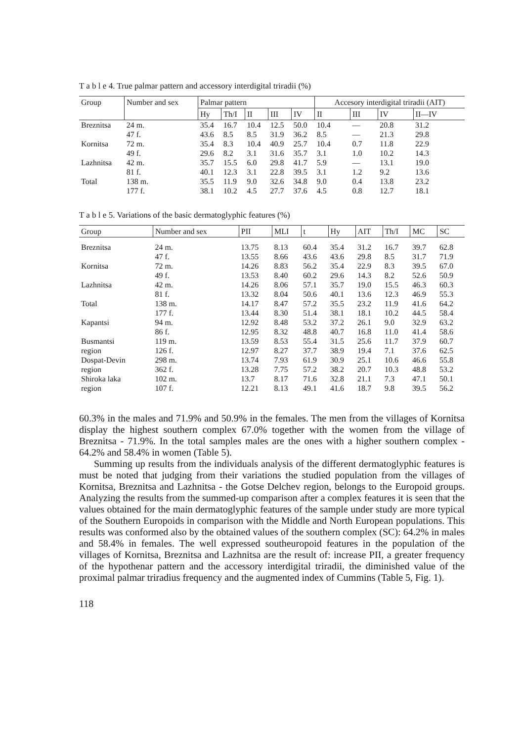T a b l e 4. True palmar pattern and accessory interdigital triradii (%)
| Group | Number and sex | Palmar pattern | | | | | Accesory interdigital triradii (AIT) | | | |
| --- | --- | --- | --- | --- | --- | --- | --- | --- | --- | --- |
| | | Hy | Th/I | II | III | IV | II | III | IV | II—IV |
| Breznitsa | 24 m. | 35.4 | 16.7 | 10.4 | 12.5 | 50.0 | 10.4 | — | 20.8 | 31.2 |
| | 47 f. | 43.6 | 8.5 | 8.5 | 31.9 | 36.2 | 8.5 | — | 21.3 | 29.8 |
| Kornitsa | 72 m. | 35.4 | 8.3 | 10.4 | 40.9 | 25.7 | 10.4 | 0.7 | 11.8 | 22.9 |
| | 49 f. | 29.6 | 8.2 | 3.1 | 31.6 | 35.7 | 3.1 | 1.0 | 10.2 | 14.3 |
| Lazhnitsa | 42 m. | 35.7 | 15.5 | 6.0 | 29.8 | 41.7 | 5.9 | — | 13.1 | 19.0 |
| | 81 f. | 40.1 | 12.3 | 3.1 | 22.8 | 39.5 | 3.1 | 1.2 | 9.2 | 13.6 |
| Total | 138 m. | 35.5 | 11.9 | 9.0 | 32.6 | 34.8 | 9.0 | 0.4 | 13.8 | 23.2 |
| | 177 f. | 38.1 | 10.2 | 4.5 | 27.7 | 37.6 | 4.5 | 0.8 | 12.7 | 18.1 |
T a b l e 5. Variations of the basic dermatoglyphic features (%)
| Group | Number and sex | PII | MLI | t | Hy | AIT | Th/I | MC | SC |
| --- | --- | --- | --- | --- | --- | --- | --- | --- | --- |
| Breznitsa | 24 m. | 13.75 | 8.13 | 60.4 | 35.4 | 31.2 | 16.7 | 39.7 | 62.8 |
| | 47 f. | 13.55 | 8.66 | 43.6 | 43.6 | 29.8 | 8.5 | 31.7 | 71.9 |
| Kornitsa | 72 m. | 14.26 | 8.83 | 56.2 | 35.4 | 22.9 | 8.3 | 39.5 | 67.0 |
| | 49 f. | 13.53 | 8.40 | 60.2 | 29.6 | 14.3 | 8.2 | 52.6 | 50.9 |
| Lazhnitsa | 42 m. | 14.26 | 8.06 | 57.1 | 35.7 | 19.0 | 15.5 | 46.3 | 60.3 |
| | 81 f. | 13.32 | 8.04 | 50.6 | 40.1 | 13.6 | 12.3 | 46.9 | 55.3 |
| Total | 138 m. | 14.17 | 8.47 | 57.2 | 35.5 | 23.2 | 11.9 | 41.6 | 64.2 |
| | 177 f. | 13.44 | 8.30 | 51.4 | 38.1 | 18.1 | 10.2 | 44.5 | 58.4 |
| Kapantsi | 94 m. | 12.92 | 8.48 | 53.2 | 37.2 | 26.1 | 9.0 | 32.9 | 63.2 |
| | 86 f. | 12.95 | 8.32 | 48.8 | 40.7 | 16.8 | 11.0 | 41.4 | 58.6 |
| Busmantsi | 119 m. | 13.59 | 8.53 | 55.4 | 31.5 | 25.6 | 11.7 | 37.9 | 60.7 |
| region | 126 f. | 12.97 | 8.27 | 37.7 | 38.9 | 19.4 | 7.1 | 37.6 | 62.5 |
| Dospat-Devin | 298 m. | 13.74 | 7.93 | 61.9 | 30.9 | 25.1 | 10.6 | 46.6 | 55.8 |
| region | 362 f. | 13.28 | 7.75 | 57.2 | 38.2 | 20.7 | 10.3 | 48.8 | 53.2 |
| Shiroka laka | 102 m. | 13.7 | 8.17 | 71.6 | 32.8 | 21.1 | 7.3 | 47.1 | 50.1 |
| region | 107 f. | 12.21 | 8.13 | 49.1 | 41.6 | 18.7 | 9.8 | 39.5 | 56.2 |
60.3% in the males and 71.9% and 50.9% in the females. The men from the villages of Kornitsa display the highest southern complex 67.0% together with the women from the village of Breznitsa - 71.9%. In the total samples males are the ones with a higher southern complex - 64.2% and 58.4% in women (Table 5).
Summing up results from the individuals analysis of the different dermatoglyphic features is must be noted that judging from their variations the studied population from the villages of Kornitsa, Breznitsa and Lazhnitsa - the Gotse Delchev region, belongs to the Europoid groups. Analyzing the results from the summed-up comparison after a complex features it is seen that the values obtained for the main dermatoglyphic features of the sample under study are more typical of the Southern Europoids in comparison with the Middle and North European populations. This results was conformed also by the obtained values of the southern complex (SC): 64.2% in males and 58.4% in females. The well expressed southeuropoid features in the population of the villages of Kornitsa, Breznitsa and Lazhnitsa are the result of: increase PII, a greater frequency of the hypothenar pattern and the accessory interdigital triradii, the diminished value of the proximal palmar triradius frequency and the augmented index of Cummins (Table 5, Fig. 1).
118